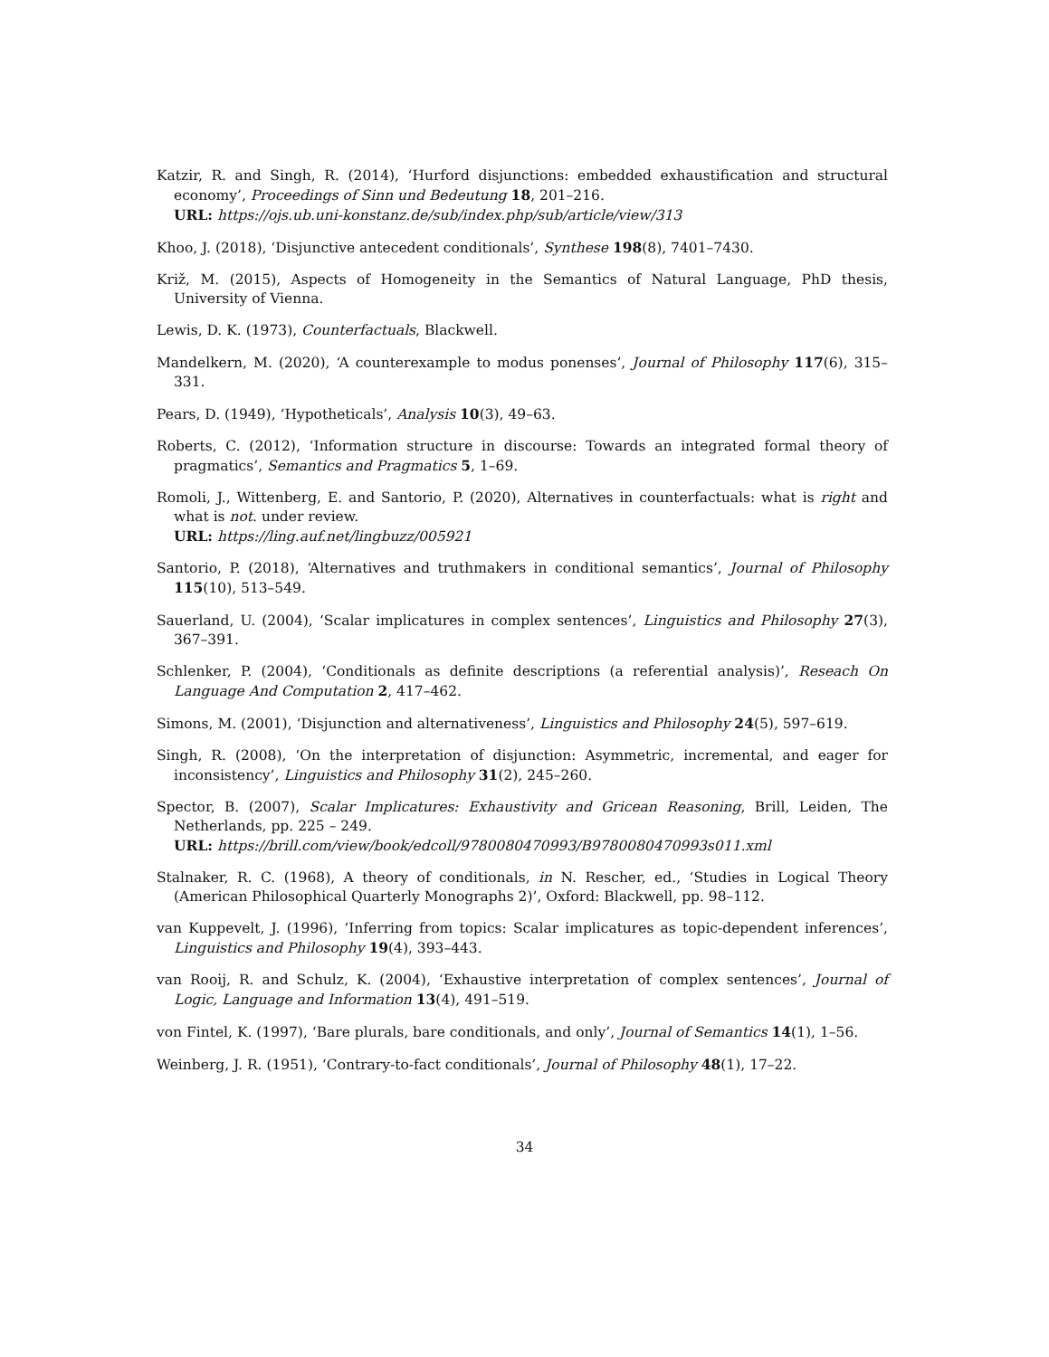Katzir, R. and Singh, R. (2014), ‘Hurford disjunctions: embedded exhaustification and structural economy’, Proceedings of Sinn und Bedeutung 18, 201–216.
URL: https://ojs.ub.uni-konstanz.de/sub/index.php/sub/article/view/313
Khoo, J. (2018), ‘Disjunctive antecedent conditionals’, Synthese 198(8), 7401–7430.
Križ, M. (2015), Aspects of Homogeneity in the Semantics of Natural Language, PhD thesis, University of Vienna.
Lewis, D. K. (1973), Counterfactuals, Blackwell.
Mandelkern, M. (2020), ‘A counterexample to modus ponenses’, Journal of Philosophy 117(6), 315–331.
Pears, D. (1949), ‘Hypotheticals’, Analysis 10(3), 49–63.
Roberts, C. (2012), ‘Information structure in discourse: Towards an integrated formal theory of pragmatics’, Semantics and Pragmatics 5, 1–69.
Romoli, J., Wittenberg, E. and Santorio, P. (2020), Alternatives in counterfactuals: what is right and what is not. under review.
URL: https://ling.auf.net/lingbuzz/005921
Santorio, P. (2018), ‘Alternatives and truthmakers in conditional semantics’, Journal of Philosophy 115(10), 513–549.
Sauerland, U. (2004), ‘Scalar implicatures in complex sentences’, Linguistics and Philosophy 27(3), 367–391.
Schlenker, P. (2004), ‘Conditionals as definite descriptions (a referential analysis)’, Reseach On Language And Computation 2, 417–462.
Simons, M. (2001), ‘Disjunction and alternativeness’, Linguistics and Philosophy 24(5), 597–619.
Singh, R. (2008), ‘On the interpretation of disjunction: Asymmetric, incremental, and eager for inconsistency’, Linguistics and Philosophy 31(2), 245–260.
Spector, B. (2007), Scalar Implicatures: Exhaustivity and Gricean Reasoning, Brill, Leiden, The Netherlands, pp. 225 – 249.
URL: https://brill.com/view/book/edcoll/9780080470993/B9780080470993s011.xml
Stalnaker, R. C. (1968), A theory of conditionals, in N. Rescher, ed., ‘Studies in Logical Theory (American Philosophical Quarterly Monographs 2)’, Oxford: Blackwell, pp. 98–112.
van Kuppevelt, J. (1996), ‘Inferring from topics: Scalar implicatures as topic-dependent inferences’, Linguistics and Philosophy 19(4), 393–443.
van Rooij, R. and Schulz, K. (2004), ‘Exhaustive interpretation of complex sentences’, Journal of Logic, Language and Information 13(4), 491–519.
von Fintel, K. (1997), ‘Bare plurals, bare conditionals, and only’, Journal of Semantics 14(1), 1–56.
Weinberg, J. R. (1951), ‘Contrary-to-fact conditionals’, Journal of Philosophy 48(1), 17–22.
34